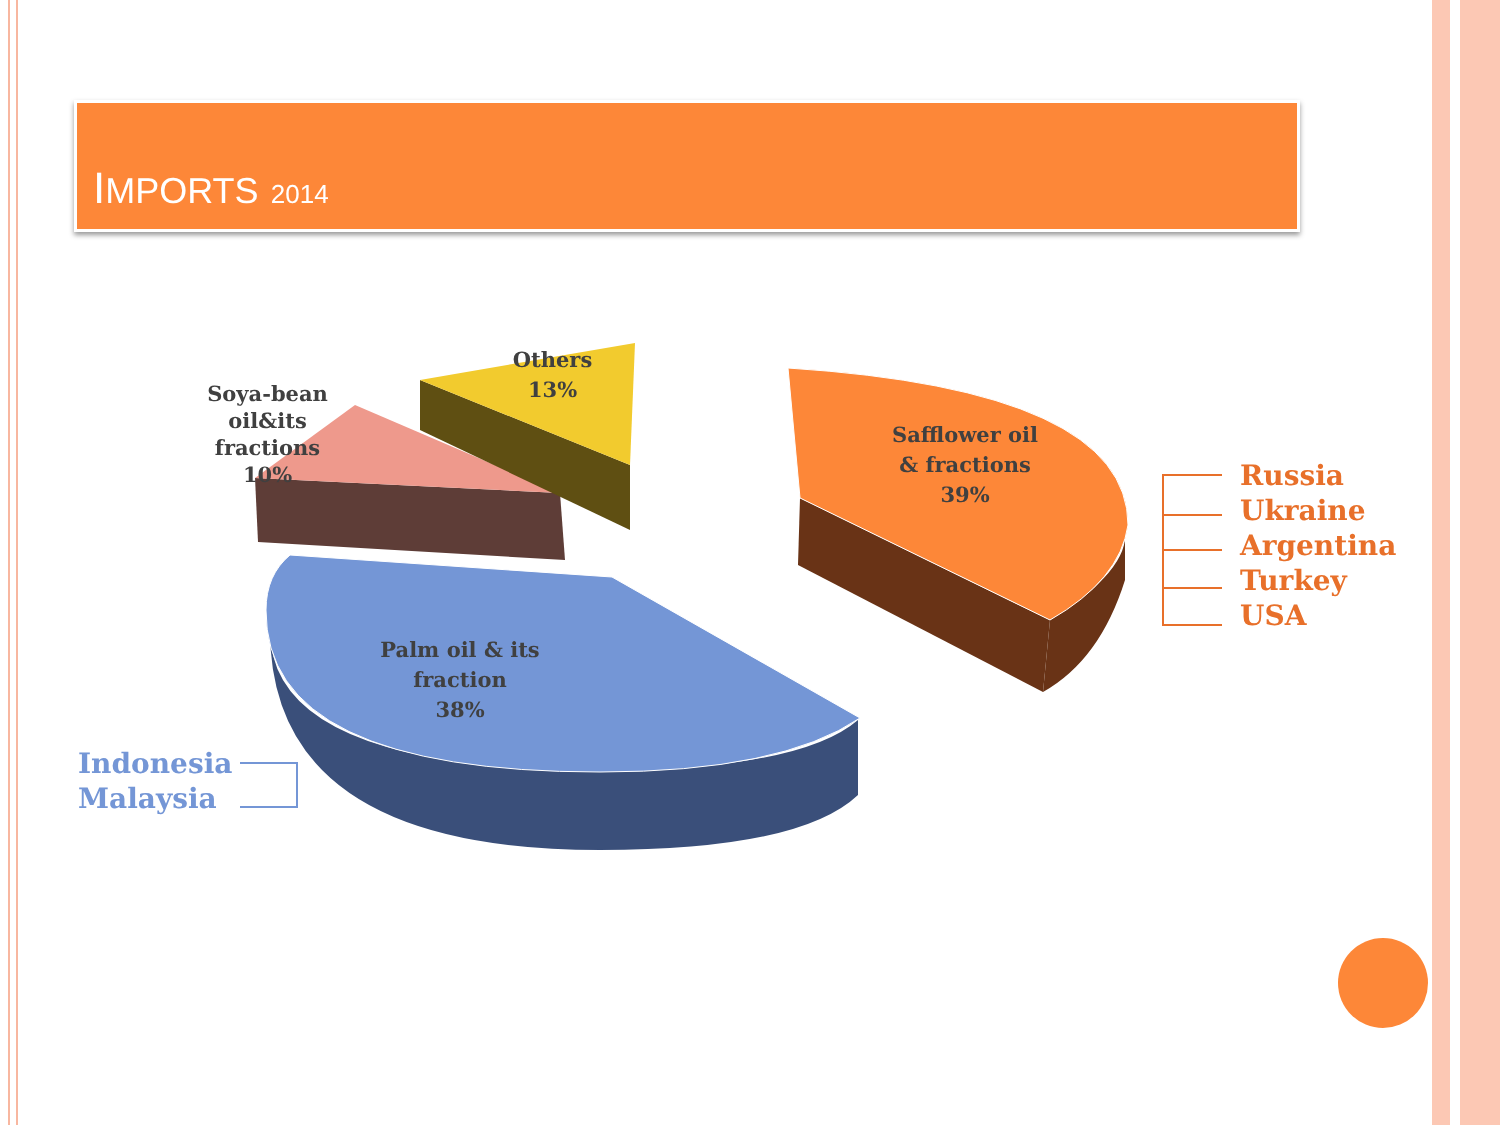IMPORTS 2014
Others
13%
Soya-bean
oil&its
fractions
10%
Safflower oil
& fractions
39%
Palm oil & its
fraction
38%
Russia
Ukraine
Argentina
Turkey
USA
Indonesia
Malaysia